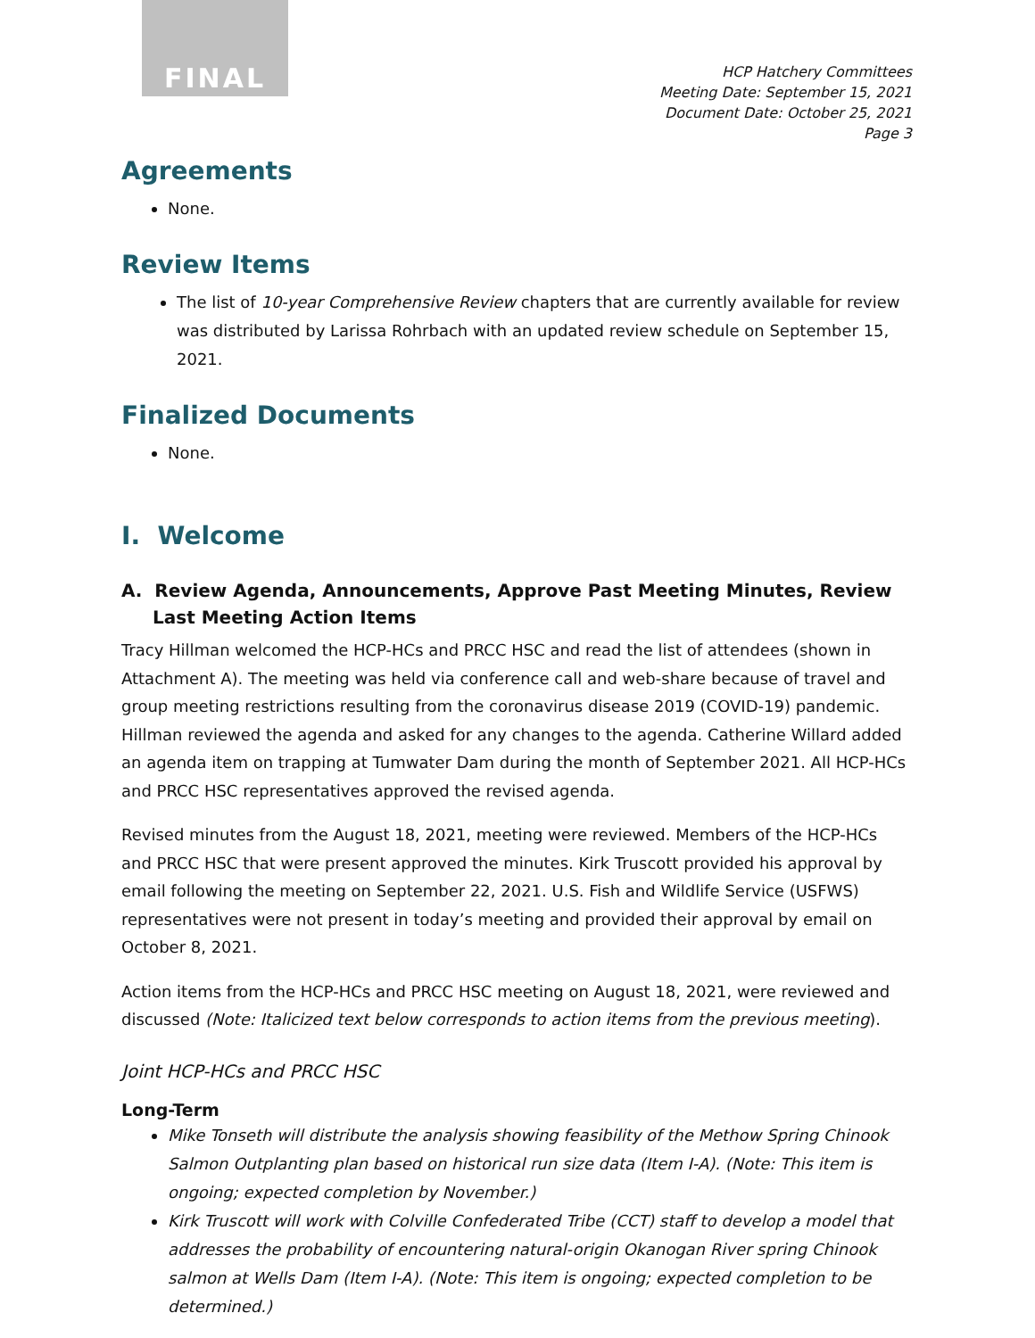FINAL
HCP Hatchery Committees
Meeting Date: September 15, 2021
Document Date: October 25, 2021
Page 3
Agreements
None.
Review Items
The list of 10-year Comprehensive Review chapters that are currently available for review was distributed by Larissa Rohrbach with an updated review schedule on September 15, 2021.
Finalized Documents
None.
I. Welcome
A. Review Agenda, Announcements, Approve Past Meeting Minutes, Review Last Meeting Action Items
Tracy Hillman welcomed the HCP-HCs and PRCC HSC and read the list of attendees (shown in Attachment A). The meeting was held via conference call and web-share because of travel and group meeting restrictions resulting from the coronavirus disease 2019 (COVID-19) pandemic. Hillman reviewed the agenda and asked for any changes to the agenda. Catherine Willard added an agenda item on trapping at Tumwater Dam during the month of September 2021. All HCP-HCs and PRCC HSC representatives approved the revised agenda.
Revised minutes from the August 18, 2021, meeting were reviewed. Members of the HCP-HCs and PRCC HSC that were present approved the minutes. Kirk Truscott provided his approval by email following the meeting on September 22, 2021. U.S. Fish and Wildlife Service (USFWS) representatives were not present in today’s meeting and provided their approval by email on October 8, 2021.
Action items from the HCP-HCs and PRCC HSC meeting on August 18, 2021, were reviewed and discussed (Note: Italicized text below corresponds to action items from the previous meeting).
Joint HCP-HCs and PRCC HSC
Long-Term
Mike Tonseth will distribute the analysis showing feasibility of the Methow Spring Chinook Salmon Outplanting plan based on historical run size data (Item I-A). (Note: This item is ongoing; expected completion by November.)
Kirk Truscott will work with Colville Confederated Tribe (CCT) staff to develop a model that addresses the probability of encountering natural-origin Okanogan River spring Chinook salmon at Wells Dam (Item I-A). (Note: This item is ongoing; expected completion to be determined.)